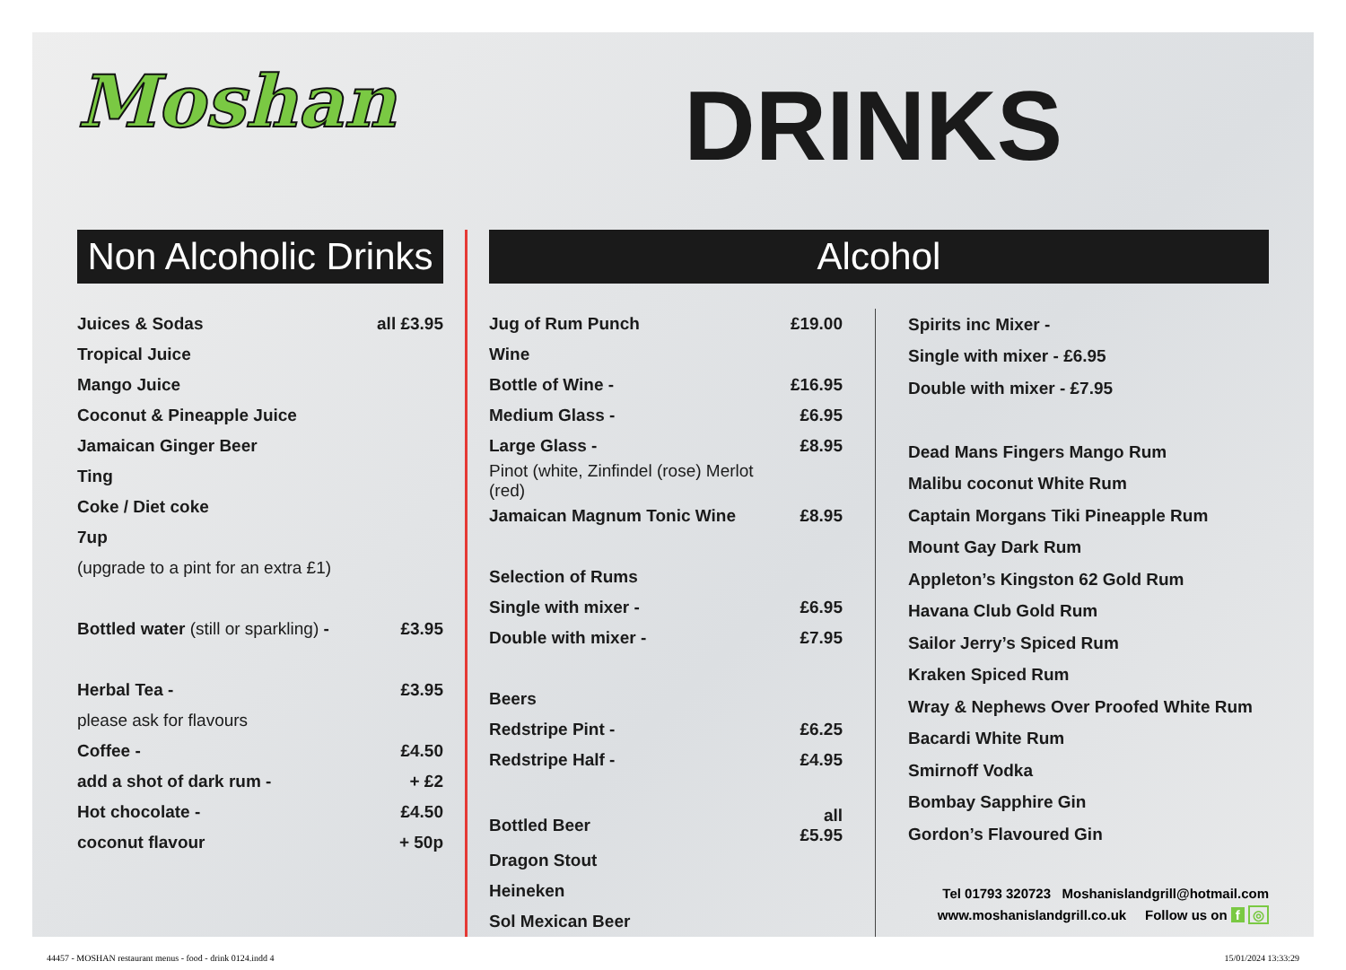Moshan
DRINKS
Non Alcoholic Drinks
| Juices & Sodas | all £3.95 |
| Tropical Juice | |
| Mango Juice | |
| Coconut & Pineapple Juice | |
| Jamaican Ginger Beer | |
| Ting | |
| Coke / Diet coke | |
| 7up | |
| (upgrade to a pint for an extra £1) | |
| Bottled water (still or sparkling) - | £3.95 |
| Herbal Tea - | £3.95 |
| please ask for flavours | |
| Coffee - | £4.50 |
| add a shot of dark rum - | + £2 |
| Hot chocolate - | £4.50 |
| coconut flavour | + 50p |
Alcohol
| Jug of Rum Punch | £19.00 |
| Wine | |
| Bottle of Wine - | £16.95 |
| Medium Glass - | £6.95 |
| Large Glass - | £8.95 |
| Pinot (white, Zinfindel (rose) Merlot (red) | |
| Jamaican Magnum Tonic Wine | £8.95 |
| Selection of Rums | |
| Single with mixer - | £6.95 |
| Double with mixer - | £7.95 |
| Beers | |
| Redstripe Pint - | £6.25 |
| Redstripe Half - | £4.95 |
| Bottled Beer | all £5.95 |
| Dragon Stout | |
| Heineken | |
| Sol Mexican Beer | |
| Spirits inc Mixer - |
| Single with mixer - £6.95 |
| Double with mixer - £7.95 |
| Dead Mans Fingers Mango Rum |
| Malibu coconut White Rum |
| Captain Morgans Tiki Pineapple Rum |
| Mount Gay Dark Rum |
| Appleton’s Kingston 62 Gold Rum |
| Havana Club Gold Rum |
| Sailor Jerry’s Spiced Rum |
| Kraken Spiced Rum |
| Wray & Nephews Over Proofed White Rum |
| Bacardi White Rum |
| Smirnoff Vodka |
| Bombay Sapphire Gin |
| Gordon’s Flavoured Gin |
Tel 01793 320723 Moshanislandgrill@hotmail.com
www.moshanislandgrill.co.uk Follow us on f ◎
44457 - MOSHAN restaurant menus - food - drink 0124.indd 4 15/01/2024 13:33:29